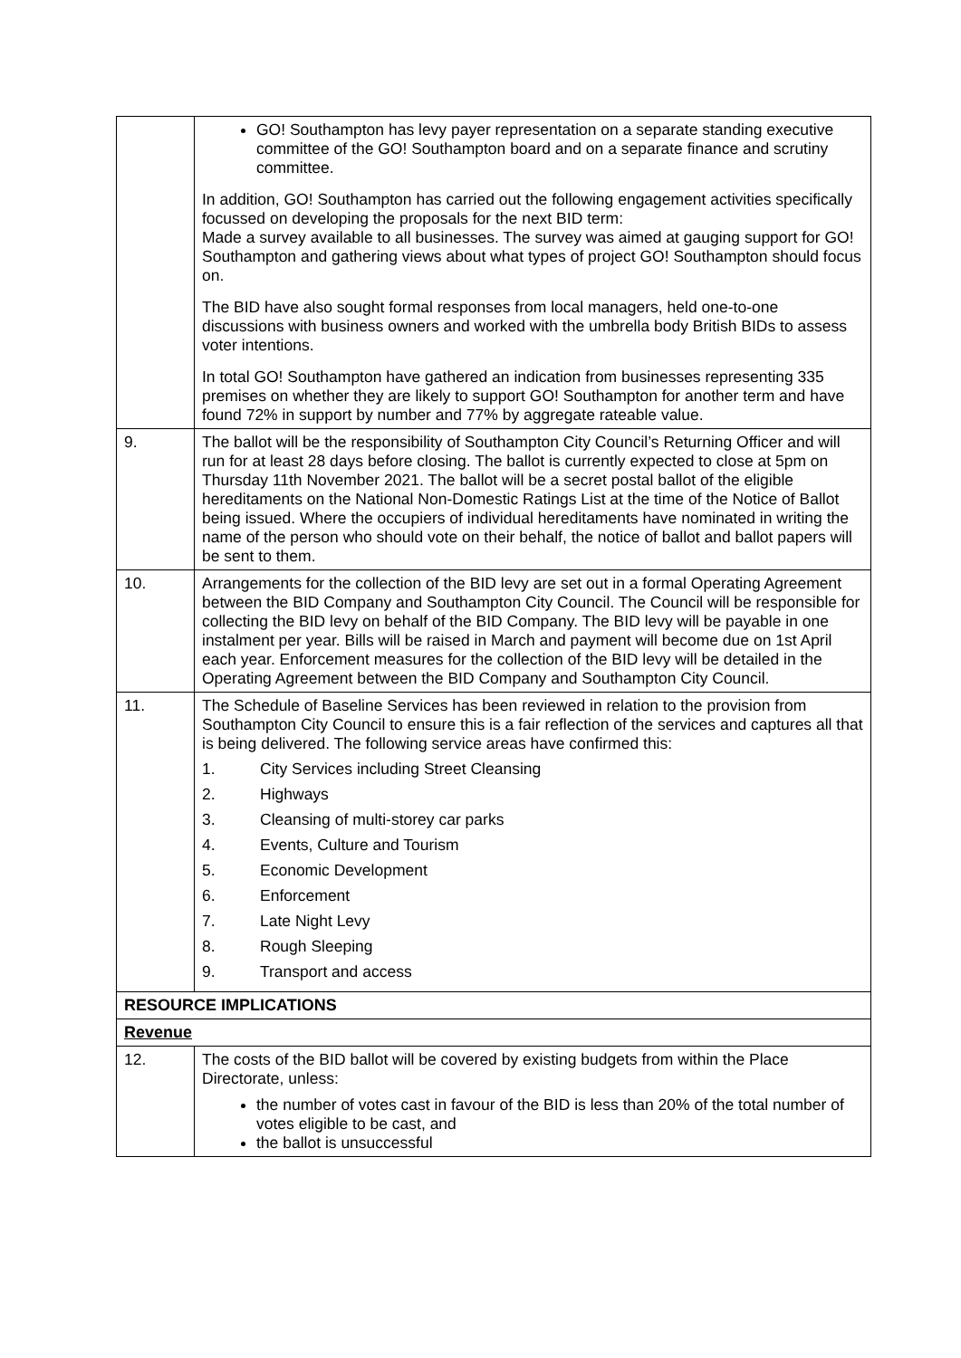| | GO! Southampton has levy payer representation on a separate standing executive committee of the GO! Southampton board and on a separate finance and scrutiny committee. In addition, GO! Southampton has carried out the following engagement activities specifically focussed on developing the proposals for the next BID term: Made a survey available to all businesses. The survey was aimed at gauging support for GO! Southampton and gathering views about what types of project GO! Southampton should focus on. The BID have also sought formal responses from local managers, held one-to-one discussions with business owners and worked with the umbrella body British BIDs to assess voter intentions. In total GO! Southampton have gathered an indication from businesses representing 335 premises on whether they are likely to support GO! Southampton for another term and have found 72% in support by number and 77% by aggregate rateable value. |
| 9. | The ballot will be the responsibility of Southampton City Council’s Returning Officer and will run for at least 28 days before closing. The ballot is currently expected to close at 5pm on Thursday 11th November 2021. The ballot will be a secret postal ballot of the eligible hereditaments on the National Non-Domestic Ratings List at the time of the Notice of Ballot being issued. Where the occupiers of individual hereditaments have nominated in writing the name of the person who should vote on their behalf, the notice of ballot and ballot papers will be sent to them. |
| 10. | Arrangements for the collection of the BID levy are set out in a formal Operating Agreement between the BID Company and Southampton City Council. The Council will be responsible for collecting the BID levy on behalf of the BID Company. The BID levy will be payable in one instalment per year. Bills will be raised in March and payment will become due on 1st April each year. Enforcement measures for the collection of the BID levy will be detailed in the Operating Agreement between the BID Company and Southampton City Council. |
| 11. | The Schedule of Baseline Services has been reviewed in relation to the provision from Southampton City Council to ensure this is a fair reflection of the services and captures all that is being delivered. The following service areas have confirmed this: 1. City Services including Street Cleansing 2. Highways 3. Cleansing of multi-storey car parks 4. Events, Culture and Tourism 5. Economic Development 6. Enforcement 7. Late Night Levy 8. Rough Sleeping 9. Transport and access |
| RESOURCE IMPLICATIONS | |
| Revenue | |
| 12. | The costs of the BID ballot will be covered by existing budgets from within the Place Directorate, unless: the number of votes cast in favour of the BID is less than 20% of the total number of votes eligible to be cast, and the ballot is unsuccessful |